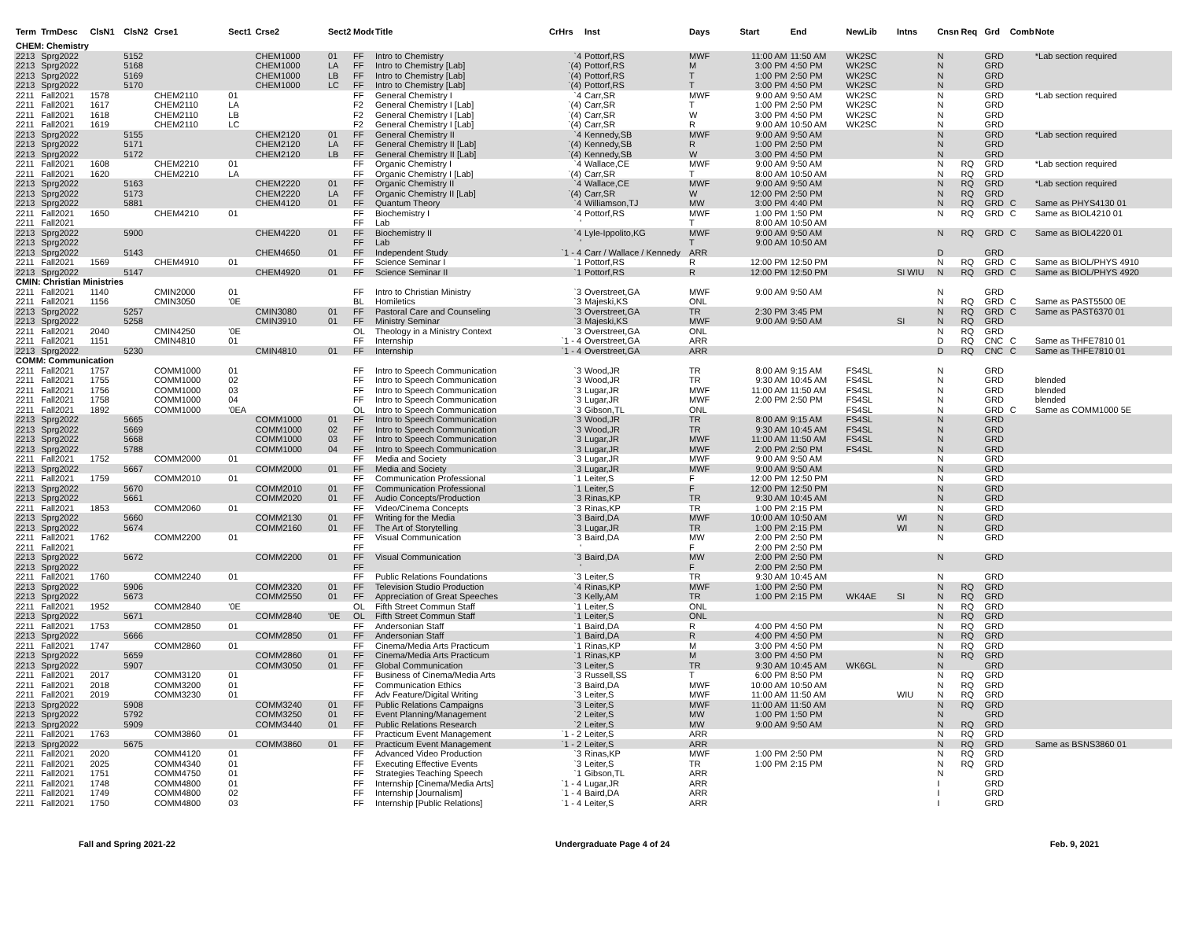| Term | TrmDesc | ClsN1 | ClsN2 | Crse1 | Sect1 | Crse2 | Sect2 | Mode | Title | CrHrs | Inst | Days | Start | End | NewLib | Intns | Cnsnt | Req | Grd | Comb | Note |
| --- | --- | --- | --- | --- | --- | --- | --- | --- | --- | --- | --- | --- | --- | --- | --- | --- | --- | --- | --- | --- | --- |
| CHEM: Chemistry | | | | | | | | | | | | | | | | | | | | | |
| 2213 | Sprg2022 | | 5152 | | | CHEM1000 | 01 | FF | Intro to Chemistry | `4 | Pottorf,RS | MWF | 11:00 AM | 11:50 AM | WK2SC | | N | | GRD | | *Lab section required |
| 2213 | Sprg2022 | | 5168 | | | CHEM1000 | LA | FF | Intro to Chemistry [Lab] | `(4) | Pottorf,RS | M | 3:00 PM | 4:50 PM | WK2SC | | N | | GRD | | |
| 2213 | Sprg2022 | | 5169 | | | CHEM1000 | LB | FF | Intro to Chemistry [Lab] | `(4) | Pottorf,RS | T | 1:00 PM | 2:50 PM | WK2SC | | N | | GRD | | |
| 2213 | Sprg2022 | | 5170 | | | CHEM1000 | LC | FF | Intro to Chemistry [Lab] | `(4) | Pottorf,RS | T | 3:00 PM | 4:50 PM | WK2SC | | N | | GRD | | |
| 2211 | Fall2021 | 1578 | | CHEM2110 | 01 | | | FF | General Chemistry I | `4 | Carr,SR | MWF | 9:00 AM | 9:50 AM | WK2SC | | N | | GRD | | *Lab section required |
| 2211 | Fall2021 | 1617 | | CHEM2110 | LA | | | F2 | General Chemistry I [Lab] | `(4) | Carr,SR | T | 1:00 PM | 2:50 PM | WK2SC | | N | | GRD | | |
| 2211 | Fall2021 | 1618 | | CHEM2110 | LB | | | F2 | General Chemistry I [Lab] | `(4) | Carr,SR | W | 3:00 PM | 4:50 PM | WK2SC | | N | | GRD | | |
| 2211 | Fall2021 | 1619 | | CHEM2110 | LC | | | F2 | General Chemistry I [Lab] | `(4) | Carr,SR | R | 9:00 AM | 10:50 AM | WK2SC | | N | | GRD | | |
| 2213 | Sprg2022 | | 5155 | | | CHEM2120 | 01 | FF | General Chemistry II | `4 | Kennedy,SB | MWF | 9:00 AM | 9:50 AM | | | N | | GRD | | *Lab section required |
| 2213 | Sprg2022 | | 5171 | | | CHEM2120 | LA | FF | General Chemistry II [Lab] | `(4) | Kennedy,SB | R | 1:00 PM | 2:50 PM | | | N | | GRD | | |
| 2213 | Sprg2022 | | 5172 | | | CHEM2120 | LB | FF | General Chemistry II [Lab] | `(4) | Kennedy,SB | W | 3:00 PM | 4:50 PM | | | N | | GRD | | |
| 2211 | Fall2021 | 1608 | | CHEM2210 | 01 | | | FF | Organic Chemistry I | `4 | Wallace,CE | MWF | 9:00 AM | 9:50 AM | | | N | RQ | GRD | | *Lab section required |
| 2211 | Fall2021 | 1620 | | CHEM2210 | LA | | | FF | Organic Chemistry I [Lab] | `(4) | Carr,SR | T | 8:00 AM | 10:50 AM | | | N | RQ | GRD | | |
| 2213 | Sprg2022 | | 5163 | | | CHEM2220 | 01 | FF | Organic Chemistry II | `4 | Wallace,CE | MWF | 9:00 AM | 9:50 AM | | | N | RQ | GRD | | *Lab section required |
| 2213 | Sprg2022 | | 5173 | | | CHEM2220 | LA | FF | Organic Chemistry II [Lab] | `(4) | Carr,SR | W | 12:00 PM | 2:50 PM | | | N | RQ | GRD | | |
| 2213 | Sprg2022 | | 5881 | | | CHEM4120 | 01 | FF | Quantum Theory | `4 | Williamson,TJ | MW | 3:00 PM | 4:40 PM | | | N | RQ | GRD | C | Same as PHYS4130 01 |
| 2211 | Fall2021 | 1650 | | CHEM4210 | 01 | | | FF | Biochemistry I | `4 | Pottorf,RS | MWF | 1:00 PM | 1:50 PM | | | N | RQ | GRD | C | Same as BIOL4210 01 |
| 2211 | Fall2021 | | | | | | | FF | Lab | ' | | T | 8:00 AM | 10:50 AM | | | | | | | |
| 2213 | Sprg2022 | | 5900 | | | CHEM4220 | 01 | FF | Biochemistry II | `4 | Lyle-Ippolito,KG | MWF | 9:00 AM | 9:50 AM | | | N | RQ | GRD | C | Same as BIOL4220 01 |
| 2213 | Sprg2022 | | | | | | | FF | Lab | ' | | T | 9:00 AM | 10:50 AM | | | | | | | |
| 2213 | Sprg2022 | | 5143 | | | CHEM4650 | 01 | FF | Independent Study | `1 - 4 | Carr / Wallace / Kennedy | ARR | | | | | D | | GRD | | |
| 2211 | Fall2021 | 1569 | | CHEM4910 | 01 | | | FF | Science Seminar I | `1 | Pottorf,RS | R | 12:00 PM | 12:50 PM | | | N | RQ | GRD | C | Same as BIOL/PHYS 4910 |
| 2213 | Sprg2022 | | 5147 | | | CHEM4920 | 01 | FF | Science Seminar II | `1 | Pottorf,RS | R | 12:00 PM | 12:50 PM | | SI WIU | N | RQ | GRD | C | Same as BIOL/PHYS 4920 |
| CMIN: Christian Ministries | | | | | | | | | | | | | | | | | | | | | |
| 2211 | Fall2021 | 1140 | | CMIN2000 | 01 | | | FF | Intro to Christian Ministry | `3 | Overstreet,GA | MWF | 9:00 AM | 9:50 AM | | | N | | GRD | | |
| 2211 | Fall2021 | 1156 | | CMIN3050 | '0E | | | BL | Homiletics | `3 | Majeski,KS | ONL | | | | | N | RQ | GRD | C | Same as PAST5500 0E |
| 2213 | Sprg2022 | | 5257 | | | CMIN3080 | 01 | FF | Pastoral Care and Counseling | `3 | Overstreet,GA | TR | 2:30 PM | 3:45 PM | | | N | RQ | GRD | C | Same as PAST6370 01 |
| 2213 | Sprg2022 | | 5258 | | | CMIN3910 | 01 | FF | Ministry Seminar | `3 | Majeski,KS | MWF | 9:00 AM | 9:50 AM | | SI | N | RQ | GRD | | |
| 2211 | Fall2021 | 2040 | | CMIN4250 | '0E | | | OL | Theology in a Ministry Context | `3 | Overstreet,GA | ONL | | | | | N | RQ | GRD | | |
| 2211 | Fall2021 | 1151 | | CMIN4810 | 01 | | | FF | Internship | `1 - 4 | Overstreet,GA | ARR | | | | | D | RQ | CNC | C | Same as THFE7810 01 |
| 2213 | Sprg2022 | | 5230 | | | CMIN4810 | 01 | FF | Internship | `1 - 4 | Overstreet,GA | ARR | | | | | D | RQ | CNC | C | Same as THFE7810 01 |
| COMM: Communication | | | | | | | | | | | | | | | | | | | | | |
| 2211 | Fall2021 | 1757 | | COMM1000 | 01 | | | FF | Intro to Speech Communication | `3 | Wood,JR | TR | 8:00 AM | 9:15 AM | FS4SL | | N | | GRD | | |
| 2211 | Fall2021 | 1755 | | COMM1000 | 02 | | | FF | Intro to Speech Communication | `3 | Wood,JR | TR | 9:30 AM | 10:45 AM | FS4SL | | N | | GRD | | blended |
| 2211 | Fall2021 | 1756 | | COMM1000 | 03 | | | FF | Intro to Speech Communication | `3 | Lugar,JR | MWF | 11:00 AM | 11:50 AM | FS4SL | | N | | GRD | | blended |
| 2211 | Fall2021 | 1758 | | COMM1000 | 04 | | | FF | Intro to Speech Communication | `3 | Lugar,JR | MWF | 2:00 PM | 2:50 PM | FS4SL | | N | | GRD | | blended |
| 2211 | Fall2021 | 1892 | | COMM1000 | '0EA | | | OL | Intro to Speech Communication | `3 | Gibson,TL | ONL | | | FS4SL | | N | | GRD | C | Same as COMM1000 5E |
| 2213 | Sprg2022 | | 5665 | | | COMM1000 | 01 | FF | Intro to Speech Communication | `3 | Wood,JR | TR | 8:00 AM | 9:15 AM | FS4SL | | N | | GRD | | |
| 2213 | Sprg2022 | | 5669 | | | COMM1000 | 02 | FF | Intro to Speech Communication | `3 | Wood,JR | TR | 9:30 AM | 10:45 AM | FS4SL | | N | | GRD | | |
| 2213 | Sprg2022 | | 5668 | | | COMM1000 | 03 | FF | Intro to Speech Communication | `3 | Lugar,JR | MWF | 11:00 AM | 11:50 AM | FS4SL | | N | | GRD | | |
| 2213 | Sprg2022 | | 5788 | | | COMM1000 | 04 | FF | Intro to Speech Communication | `3 | Lugar,JR | MWF | 2:00 PM | 2:50 PM | FS4SL | | N | | GRD | | |
| 2211 | Fall2021 | 1752 | | COMM2000 | 01 | | | FF | Media and Society | `3 | Lugar,JR | MWF | 9:00 AM | 9:50 AM | | | N | | GRD | | |
| 2213 | Sprg2022 | | 5667 | | | COMM2000 | 01 | FF | Media and Society | `3 | Lugar,JR | MWF | 9:00 AM | 9:50 AM | | | N | | GRD | | |
| 2211 | Fall2021 | 1759 | | COMM2010 | 01 | | | FF | Communication Professional | `1 | Leiter,S | F | 12:00 PM | 12:50 PM | | | N | | GRD | | |
| 2213 | Sprg2022 | | 5670 | | | COMM2010 | 01 | FF | Communication Professional | `1 | Leiter,S | F | 12:00 PM | 12:50 PM | | | N | | GRD | | |
| 2213 | Sprg2022 | | 5661 | | | COMM2020 | 01 | FF | Audio Concepts/Production | `3 | Rinas,KP | TR | 9:30 AM | 10:45 AM | | | N | | GRD | | |
| 2211 | Fall2021 | 1853 | | COMM2060 | 01 | | | FF | Video/Cinema Concepts | `3 | Rinas,KP | TR | 1:00 PM | 2:15 PM | | | N | | GRD | | |
| 2213 | Sprg2022 | | 5660 | | | COMM2130 | 01 | FF | Writing for the Media | `3 | Baird,DA | MWF | 10:00 AM | 10:50 AM | | WI | N | | GRD | | |
| 2213 | Sprg2022 | | 5674 | | | COMM2160 | 01 | FF | The Art of Storytelling | `3 | Lugar,JR | TR | 1:00 PM | 2:15 PM | | WI | N | | GRD | | |
| 2211 | Fall2021 | 1762 | | COMM2200 | 01 | | | FF | Visual Communication | `3 | Baird,DA | MW | 2:00 PM | 2:50 PM | | | N | | GRD | | |
| 2211 | Fall2021 | | | | | | | FF | | ' | | F | 2:00 PM | 2:50 PM | | | | | | | |
| 2213 | Sprg2022 | | 5672 | | | COMM2200 | 01 | FF | Visual Communication | `3 | Baird,DA | MW | 2:00 PM | 2:50 PM | | | N | | GRD | | |
| 2213 | Sprg2022 | | | | | | | FF | | ' | | F | 2:00 PM | 2:50 PM | | | | | | | |
| 2211 | Fall2021 | 1760 | | COMM2240 | 01 | | | FF | Public Relations Foundations | `3 | Leiter,S | TR | 9:30 AM | 10:45 AM | | | N | | GRD | | |
| 2213 | Sprg2022 | | 5906 | | | COMM2320 | 01 | FF | Television Studio Production | `4 | Rinas,KP | MWF | 1:00 PM | 2:50 PM | | | N | RQ | GRD | | |
| 2213 | Sprg2022 | | 5673 | | | COMM2550 | 01 | FF | Appreciation of Great Speeches | `3 | Kelly,AM | TR | 1:00 PM | 2:15 PM | WK4AE | SI | N | RQ | GRD | | |
| 2211 | Fall2021 | 1952 | | COMM2840 | '0E | | | OL | Fifth Street Commun Staff | `1 | Leiter,S | ONL | | | | | N | RQ | GRD | | |
| 2213 | Sprg2022 | | 5671 | | | COMM2840 | '0E | OL | Fifth Street Commun Staff | `1 | Leiter,S | ONL | | | | | N | RQ | GRD | | |
| 2211 | Fall2021 | 1753 | | COMM2850 | 01 | | | FF | Andersonian Staff | `1 | Baird,DA | R | 4:00 PM | 4:50 PM | | | N | RQ | GRD | | |
| 2213 | Sprg2022 | | 5666 | | | COMM2850 | 01 | FF | Andersonian Staff | `1 | Baird,DA | R | 4:00 PM | 4:50 PM | | | N | RQ | GRD | | |
| 2211 | Fall2021 | 1747 | | COMM2860 | 01 | | | FF | Cinema/Media Arts Practicum | `1 | Rinas,KP | M | 3:00 PM | 4:50 PM | | | N | RQ | GRD | | |
| 2213 | Sprg2022 | | 5659 | | | COMM2860 | 01 | FF | Cinema/Media Arts Practicum | `1 | Rinas,KP | M | 3:00 PM | 4:50 PM | | | N | RQ | GRD | | |
| 2213 | Sprg2022 | | 5907 | | | COMM3050 | 01 | FF | Global Communication | `3 | Leiter,S | TR | 9:30 AM | 10:45 AM | WK6GL | | N | | GRD | | |
| 2211 | Fall2021 | 2017 | | COMM3120 | 01 | | | FF | Business of Cinema/Media Arts | `3 | Russell,SS | T | 6:00 PM | 8:50 PM | | | N | RQ | GRD | | |
| 2211 | Fall2021 | 2018 | | COMM3200 | 01 | | | FF | Communication Ethics | `3 | Baird,DA | MWF | 10:00 AM | 10:50 AM | | | N | RQ | GRD | | |
| 2211 | Fall2021 | 2019 | | COMM3230 | 01 | | | FF | Adv Feature/Digital Writing | `3 | Leiter,S | MWF | 11:00 AM | 11:50 AM | | WIU | N | RQ | GRD | | |
| 2213 | Sprg2022 | | 5908 | | | COMM3240 | 01 | FF | Public Relations Campaigns | `3 | Leiter,S | MWF | 11:00 AM | 11:50 AM | | | N | RQ | GRD | | |
| 2213 | Sprg2022 | | 5792 | | | COMM3250 | 01 | FF | Event Planning/Management | `2 | Leiter,S | MW | 1:00 PM | 1:50 PM | | | N | | GRD | | |
| 2213 | Sprg2022 | | 5909 | | | COMM3440 | 01 | FF | Public Relations Research | `2 | Leiter,S | MW | 9:00 AM | 9:50 AM | | | N | RQ | GRD | | |
| 2211 | Fall2021 | 1763 | | COMM3860 | 01 | | | FF | Practicum Event Management | `1 - 2 | Leiter,S | ARR | | | | | N | RQ | GRD | | |
| 2213 | Sprg2022 | | 5675 | | | COMM3860 | 01 | FF | Practicum Event Management | `1 - 2 | Leiter,S | ARR | | | | | N | RQ | GRD | | Same as BSNS3860 01 |
| 2211 | Fall2021 | 2020 | | COMM4120 | 01 | | | FF | Advanced Video Production | `3 | Rinas,KP | MWF | 1:00 PM | 2:50 PM | | | N | RQ | GRD | | |
| 2211 | Fall2021 | 2025 | | COMM4340 | 01 | | | FF | Executing Effective Events | `3 | Leiter,S | TR | 1:00 PM | 2:15 PM | | | N | RQ | GRD | | |
| 2211 | Fall2021 | 1751 | | COMM4750 | 01 | | | FF | Strategies Teaching Speech | `1 | Gibson,TL | ARR | | | | | N | | GRD | | |
| 2211 | Fall2021 | 1748 | | COMM4800 | 01 | | | FF | Internship [Cinema/Media Arts] | `1 - 4 | Lugar,JR | ARR | | | | | I | | GRD | | |
| 2211 | Fall2021 | 1749 | | COMM4800 | 02 | | | FF | Internship [Journalism] | `1 - 4 | Baird,DA | ARR | | | | | I | | GRD | | |
| 2211 | Fall2021 | 1750 | | COMM4800 | 03 | | | FF | Internship [Public Relations] | `1 - 4 | Leiter,S | ARR | | | | | I | | GRD | | |
Fall and Spring 2021-22 Undergraduate Page 4 of 24 Feb. 9, 2021